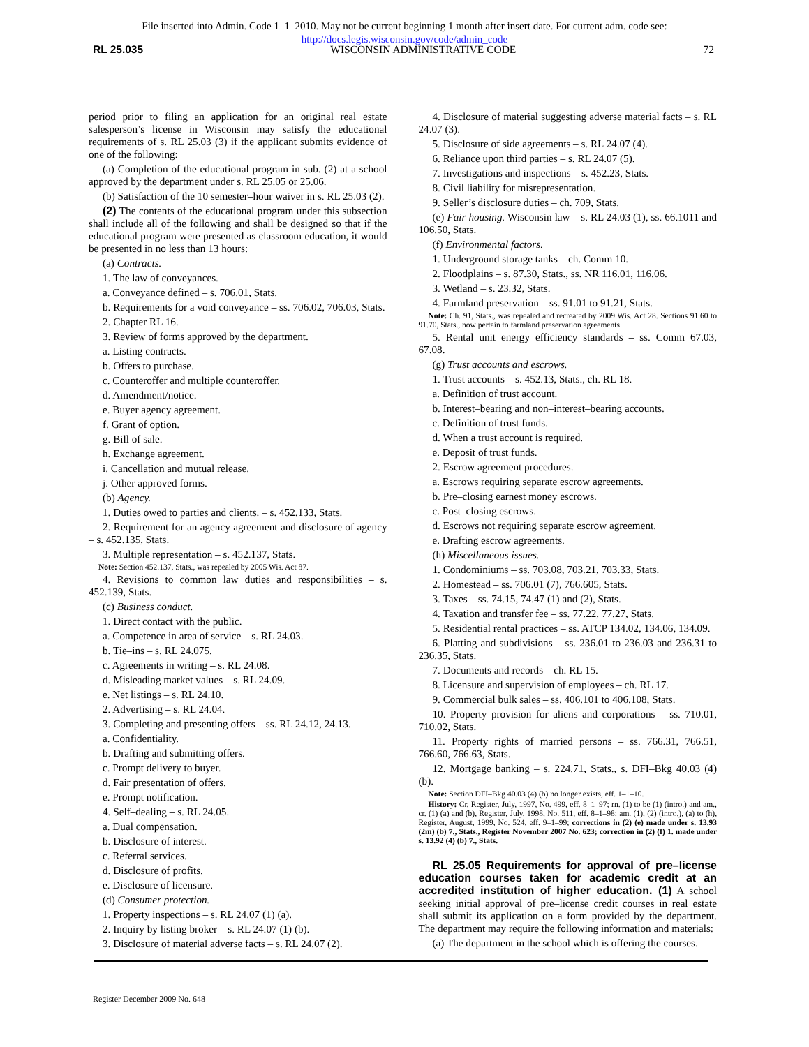File inserted into Admin. Code 1–1–2010. May not be current beginning 1 month after insert date. For current adm. code see:
http://docs.legis.wisconsin.gov/code/admin_code
RL 25.035 WISCONSIN ADMINISTRATIVE CODE 72
period prior to filing an application for an original real estate salesperson’s license in Wisconsin may satisfy the educational requirements of s. RL 25.03 (3) if the applicant submits evidence of one of the following:
(a) Completion of the educational program in sub. (2) at a school approved by the department under s. RL 25.05 or 25.06.
(b) Satisfaction of the 10 semester–hour waiver in s. RL 25.03 (2).
(2) The contents of the educational program under this subsection shall include all of the following and shall be designed so that if the educational program were presented as classroom education, it would be presented in no less than 13 hours:
(a) Contracts.
1. The law of conveyances.
a. Conveyance defined – s. 706.01, Stats.
b. Requirements for a void conveyance – ss. 706.02, 706.03, Stats.
2. Chapter RL 16.
3. Review of forms approved by the department.
a. Listing contracts.
b. Offers to purchase.
c. Counteroffer and multiple counteroffer.
d. Amendment/notice.
e. Buyer agency agreement.
f. Grant of option.
g. Bill of sale.
h. Exchange agreement.
i. Cancellation and mutual release.
j. Other approved forms.
(b) Agency.
1. Duties owed to parties and clients. – s. 452.133, Stats.
2. Requirement for an agency agreement and disclosure of agency – s. 452.135, Stats.
3. Multiple representation – s. 452.137, Stats.
Note: Section 452.137, Stats., was repealed by 2005 Wis. Act 87.
4. Revisions to common law duties and responsibilities – s. 452.139, Stats.
(c) Business conduct.
1. Direct contact with the public.
a. Competence in area of service – s. RL 24.03.
b. Tie–ins – s. RL 24.075.
c. Agreements in writing – s. RL 24.08.
d. Misleading market values – s. RL 24.09.
e. Net listings – s. RL 24.10.
2. Advertising – s. RL 24.04.
3. Completing and presenting offers – ss. RL 24.12, 24.13.
a. Confidentiality.
b. Drafting and submitting offers.
c. Prompt delivery to buyer.
d. Fair presentation of offers.
e. Prompt notification.
4. Self–dealing – s. RL 24.05.
a. Dual compensation.
b. Disclosure of interest.
c. Referral services.
d. Disclosure of profits.
e. Disclosure of licensure.
(d) Consumer protection.
1. Property inspections – s. RL 24.07 (1) (a).
2. Inquiry by listing broker – s. RL 24.07 (1) (b).
3. Disclosure of material adverse facts – s. RL 24.07 (2).
4. Disclosure of material suggesting adverse material facts – s. RL 24.07 (3).
5. Disclosure of side agreements – s. RL 24.07 (4).
6. Reliance upon third parties – s. RL 24.07 (5).
7. Investigations and inspections – s. 452.23, Stats.
8. Civil liability for misrepresentation.
9. Seller’s disclosure duties – ch. 709, Stats.
(e) Fair housing. Wisconsin law – s. RL 24.03 (1), ss. 66.1011 and 106.50, Stats.
(f) Environmental factors.
1. Underground storage tanks – ch. Comm 10.
2. Floodplains – s. 87.30, Stats., ss. NR 116.01, 116.06.
3. Wetland – s. 23.32, Stats.
4. Farmland preservation – ss. 91.01 to 91.21, Stats.
Note: Ch. 91, Stats., was repealed and recreated by 2009 Wis. Act 28. Sections 91.60 to 91.70, Stats., now pertain to farmland preservation agreements.
5. Rental unit energy efficiency standards – ss. Comm 67.03, 67.08.
(g) Trust accounts and escrows.
1. Trust accounts – s. 452.13, Stats., ch. RL 18.
a. Definition of trust account.
b. Interest–bearing and non–interest–bearing accounts.
c. Definition of trust funds.
d. When a trust account is required.
e. Deposit of trust funds.
2. Escrow agreement procedures.
a. Escrows requiring separate escrow agreements.
b. Pre–closing earnest money escrows.
c. Post–closing escrows.
d. Escrows not requiring separate escrow agreement.
e. Drafting escrow agreements.
(h) Miscellaneous issues.
1. Condominiums – ss. 703.08, 703.21, 703.33, Stats.
2. Homestead – ss. 706.01 (7), 766.605, Stats.
3. Taxes – ss. 74.15, 74.47 (1) and (2), Stats.
4. Taxation and transfer fee – ss. 77.22, 77.27, Stats.
5. Residential rental practices – ss. ATCP 134.02, 134.06, 134.09.
6. Platting and subdivisions – ss. 236.01 to 236.03 and 236.31 to 236.35, Stats.
7. Documents and records – ch. RL 15.
8. Licensure and supervision of employees – ch. RL 17.
9. Commercial bulk sales – ss. 406.101 to 406.108, Stats.
10. Property provision for aliens and corporations – ss. 710.01, 710.02, Stats.
11. Property rights of married persons – ss. 766.31, 766.51, 766.60, 766.63, Stats.
12. Mortgage banking – s. 224.71, Stats., s. DFI–Bkg 40.03 (4) (b).
Note: Section DFI–Bkg 40.03 (4) (b) no longer exists, eff. 1–1–10.
History: Cr. Register, July, 1997, No. 499, eff. 8–1–97; rn. (1) to be (1) (intro.) and am., cr. (1) (a) and (b), Register, July, 1998, No. 511, eff. 8–1–98; am. (1), (2) (intro.), (a) to (h), Register, August, 1999, No. 524, eff. 9–1–99; corrections in (2) (e) made under s. 13.93 (2m) (b) 7., Stats., Register November 2007 No. 623; correction in (2) (f) 1. made under s. 13.92 (4) (b) 7., Stats.
RL 25.05 Requirements for approval of pre–license education courses taken for academic credit at an accredited institution of higher education. (1) A school seeking initial approval of pre–license credit courses in real estate shall submit its application on a form provided by the department. The department may require the following information and materials:
(a) The department in the school which is offering the courses.
Register December 2009 No. 648